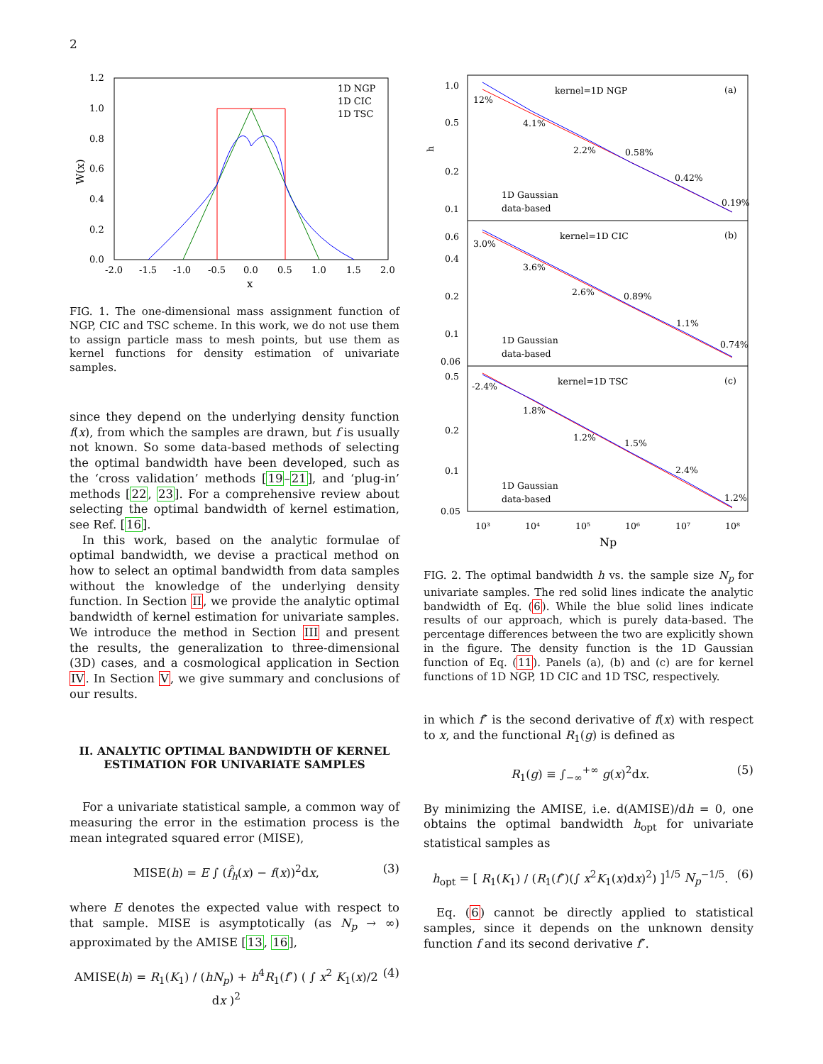2
1.2
1.0
0.8
0.6
0.4
0.2
0.0
-2.0
-1.5
-1.0
-0.5
0.0
0.5
1.0
1.5
2.0
x
W(x)
1D NGP
1D CIC
1D TSC
FIG. 1. The one-dimensional mass assignment function of NGP, CIC and TSC scheme. In this work, we do not use them to assign particle mass to mesh points, but use them as kernel functions for density estimation of univariate samples.
since they depend on the underlying density function f(x), from which the samples are drawn, but f is usually not known. So some data-based methods of selecting the optimal bandwidth have been developed, such as the ‘cross validation’ methods [19–21], and ‘plug-in’ methods [22, 23]. For a comprehensive review about selecting the optimal bandwidth of kernel estimation, see Ref. [16].
In this work, based on the analytic formulae of optimal bandwidth, we devise a practical method on how to select an optimal bandwidth from data samples without the knowledge of the underlying density function. In Section II, we provide the analytic optimal bandwidth of kernel estimation for univariate samples. We introduce the method in Section III and present the results, the generalization to three-dimensional (3D) cases, and a cosmological application in Section IV. In Section V, we give summary and conclusions of our results.
II. ANALYTIC OPTIMAL BANDWIDTH OF KERNEL ESTIMATION FOR UNIVARIATE SAMPLES
For a univariate statistical sample, a common way of measuring the error in the estimation process is the mean integrated squared error (MISE),
MISE(h) = E ∫ (f̂<sub>h</sub>(x) − f(x))<sup>2</sup>dx, (3)
where E denotes the expected value with respect to that sample. MISE is asymptotically (as N<sub>p</sub> → ∞) approximated by the AMISE [13, 16],
AMISE(h) = R<sub>1</sub>(K<sub>1</sub>) / (hN<sub>p</sub>) + h<sup>4</sup>R<sub>1</sub>(f″) ( ∫ x<sup>2</sup> K<sub>1</sub>(x)/2 dx )<sup>2</sup> (4)
kernel=1D NGP
(a)
12%
4.1%
2.2%
0.58%
0.42%
0.19%
1.0
0.5
0.2
0.1
h
1D Gaussian
data-based
kernel=1D CIC
(b)
3.0%
3.6%
2.6%
0.89%
1.1%
0.74%
0.6
0.4
0.2
0.1
0.06
1D Gaussian
data-based
kernel=1D TSC
(c)
-2.4%
1.8%
1.2%
1.5%
2.4%
1.2%
0.5
0.2
0.1
0.05
1D Gaussian
data-based
10³
10⁴
10⁵
10⁶
10⁷
10⁸
Np
FIG. 2. The optimal bandwidth h vs. the sample size N<sub>p</sub> for univariate samples. The red solid lines indicate the analytic bandwidth of Eq. (6). While the blue solid lines indicate results of our approach, which is purely data-based. The percentage differences between the two are explicitly shown in the figure. The density function is the 1D Gaussian function of Eq. (11). Panels (a), (b) and (c) are for kernel functions of 1D NGP, 1D CIC and 1D TSC, respectively.
in which f″ is the second derivative of f(x) with respect to x, and the functional R<sub>1</sub>(g) is defined as
R<sub>1</sub>(g) ≡ ∫<sub>−∞</sub><sup>+∞</sup> g(x)<sup>2</sup>dx. (5)
By minimizing the AMISE, i.e. d(AMISE)/dh = 0, one obtains the optimal bandwidth h<sub>opt</sub> for univariate statistical samples as
h<sub>opt</sub> = [ R<sub>1</sub>(K<sub>1</sub>) / (R<sub>1</sub>(f″)(∫ x<sup>2</sup>K<sub>1</sub>(x)dx)<sup>2</sup>) ]<sup>1/5</sup> N<sub>p</sub><sup>−1/5</sup>. (6)
Eq. (6) cannot be directly applied to statistical samples, since it depends on the unknown density function f and its second derivative f″.